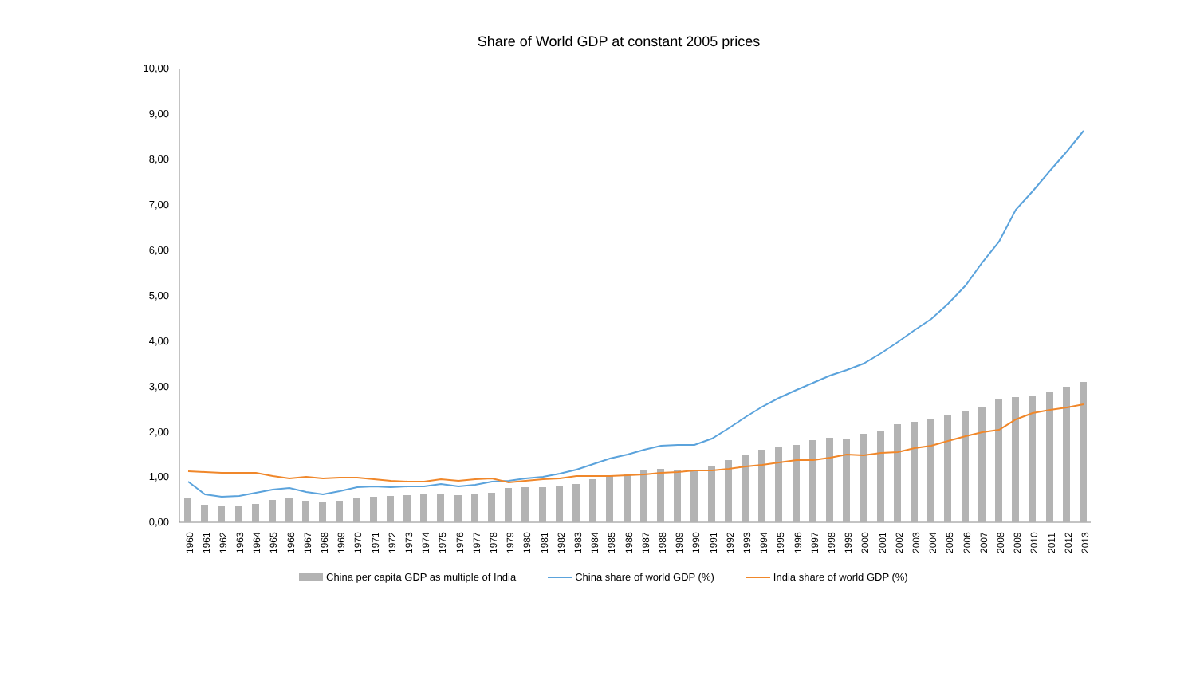Share of World GDP at constant 2005 prices
10,00
9,00
8,00
7,00
6,00
5,00
4,00
3,00
2,00
1,00
0,00
1960
1961
1962
1963
1964
1965
1966
1967
1968
1969
1970
1971
1972
1973
1974
1975
1976
1977
1978
1979
1980
1981
1982
1983
1984
1985
1986
1987
1988
1989
1990
1991
1992
1993
1994
1995
1996
1997
1998
1999
2000
2001
2002
2003
2004
2005
2006
2007
2008
2009
2010
2011
2012
2013
China per capita GDP as multiple of India China share of world GDP (%) India share of world GDP (%)